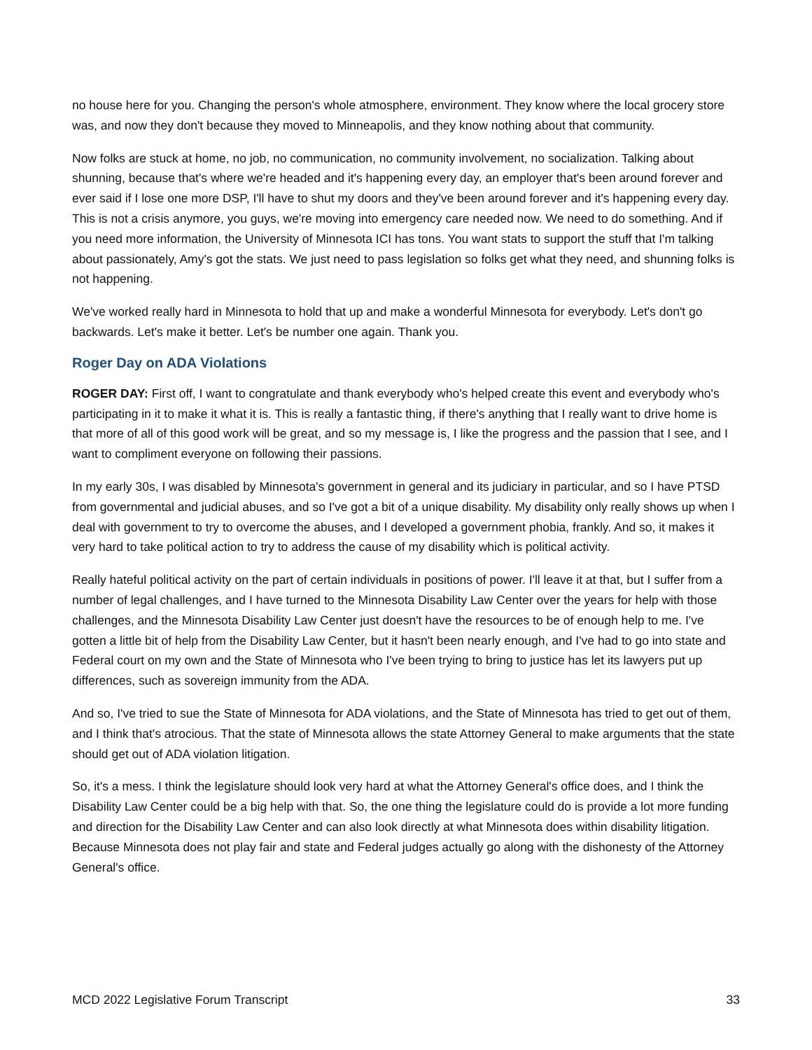no house here for you. Changing the person's whole atmosphere, environment. They know where the local grocery store was, and now they don't because they moved to Minneapolis, and they know nothing about that community.
Now folks are stuck at home, no job, no communication, no community involvement, no socialization. Talking about shunning, because that's where we're headed and it's happening every day, an employer that's been around forever and ever said if I lose one more DSP, I'll have to shut my doors and they've been around forever and it's happening every day. This is not a crisis anymore, you guys, we're moving into emergency care needed now. We need to do something. And if you need more information, the University of Minnesota ICI has tons. You want stats to support the stuff that I'm talking about passionately, Amy's got the stats. We just need to pass legislation so folks get what they need, and shunning folks is not happening.
We've worked really hard in Minnesota to hold that up and make a wonderful Minnesota for everybody. Let's don't go backwards. Let's make it better. Let's be number one again. Thank you.
Roger Day on ADA Violations
ROGER DAY: First off, I want to congratulate and thank everybody who's helped create this event and everybody who's participating in it to make it what it is. This is really a fantastic thing, if there's anything that I really want to drive home is that more of all of this good work will be great, and so my message is, I like the progress and the passion that I see, and I want to compliment everyone on following their passions.
In my early 30s, I was disabled by Minnesota's government in general and its judiciary in particular, and so I have PTSD from governmental and judicial abuses, and so I've got a bit of a unique disability. My disability only really shows up when I deal with government to try to overcome the abuses, and I developed a government phobia, frankly. And so, it makes it very hard to take political action to try to address the cause of my disability which is political activity.
Really hateful political activity on the part of certain individuals in positions of power. I'll leave it at that, but I suffer from a number of legal challenges, and I have turned to the Minnesota Disability Law Center over the years for help with those challenges, and the Minnesota Disability Law Center just doesn't have the resources to be of enough help to me. I've gotten a little bit of help from the Disability Law Center, but it hasn't been nearly enough, and I've had to go into state and Federal court on my own and the State of Minnesota who I've been trying to bring to justice has let its lawyers put up differences, such as sovereign immunity from the ADA.
And so, I've tried to sue the State of Minnesota for ADA violations, and the State of Minnesota has tried to get out of them, and I think that's atrocious. That the state of Minnesota allows the state Attorney General to make arguments that the state should get out of ADA violation litigation.
So, it's a mess. I think the legislature should look very hard at what the Attorney General's office does, and I think the Disability Law Center could be a big help with that. So, the one thing the legislature could do is provide a lot more funding and direction for the Disability Law Center and can also look directly at what Minnesota does within disability litigation. Because Minnesota does not play fair and state and Federal judges actually go along with the dishonesty of the Attorney General's office.
MCD 2022 Legislative Forum Transcript 33